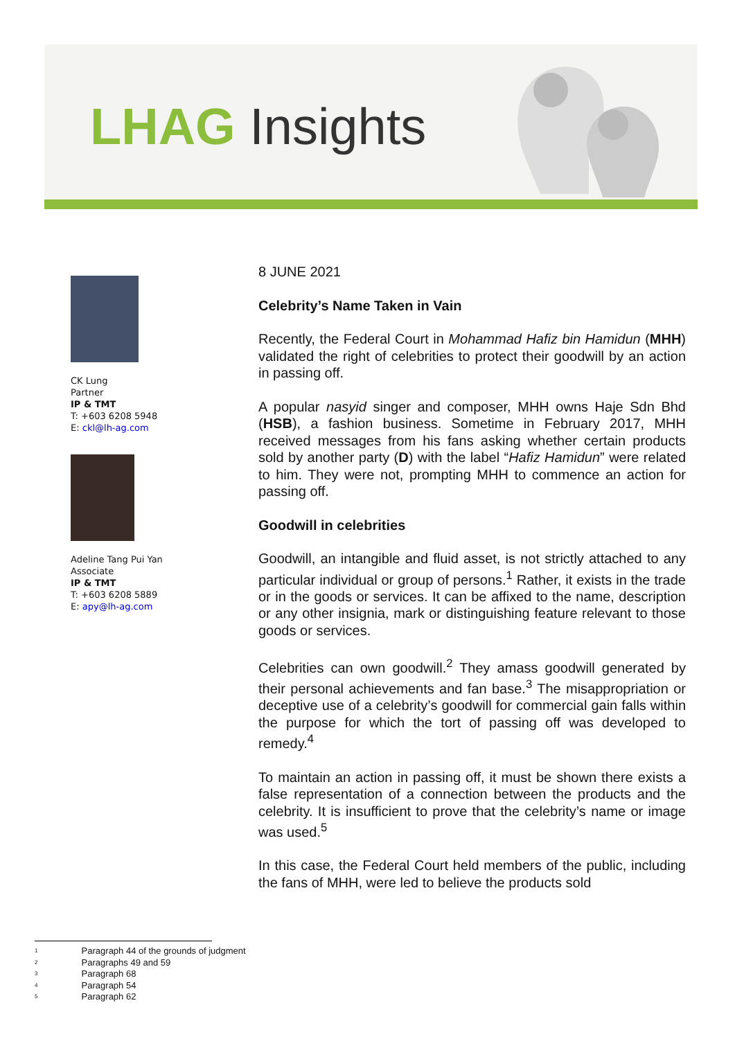LHAG Insights
CK Lung
Partner
IP & TMT
T: +603 6208 5948
E: ckl@lh-ag.com
Adeline Tang Pui Yan
Associate
IP & TMT
T: +603 6208 5889
E: apy@lh-ag.com
8 JUNE 2021
Celebrity’s Name Taken in Vain
Recently, the Federal Court in Mohammad Hafiz bin Hamidun (MHH) validated the right of celebrities to protect their goodwill by an action in passing off.
A popular nasyid singer and composer, MHH owns Haje Sdn Bhd (HSB), a fashion business. Sometime in February 2017, MHH received messages from his fans asking whether certain products sold by another party (D) with the label “Hafiz Hamidun” were related to him. They were not, prompting MHH to commence an action for passing off.
Goodwill in celebrities
Goodwill, an intangible and fluid asset, is not strictly attached to any particular individual or group of persons.<sup>1</sup> Rather, it exists in the trade or in the goods or services. It can be affixed to the name, description or any other insignia, mark or distinguishing feature relevant to those goods or services.
Celebrities can own goodwill.<sup>2</sup> They amass goodwill generated by their personal achievements and fan base.<sup>3</sup> The misappropriation or deceptive use of a celebrity’s goodwill for commercial gain falls within the purpose for which the tort of passing off was developed to remedy.<sup>4</sup>
To maintain an action in passing off, it must be shown there exists a false representation of a connection between the products and the celebrity. It is insufficient to prove that the celebrity’s name or image was used.<sup>5</sup>
In this case, the Federal Court held members of the public, including the fans of MHH, were led to believe the products sold
1 Paragraph 44 of the grounds of judgment
2 Paragraphs 49 and 59
3 Paragraph 68
4 Paragraph 54
5 Paragraph 62